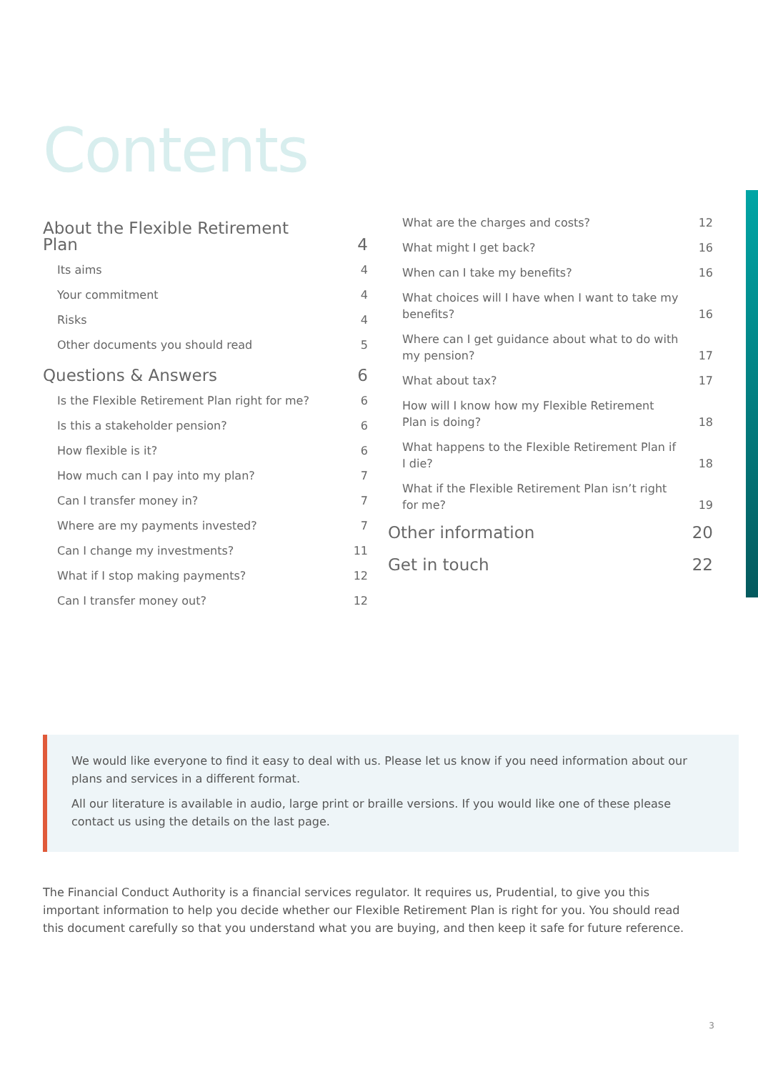Contents
About the Flexible Retirement Plan 4
Its aims 4
Your commitment 4
Risks 4
Other documents you should read 5
Questions & Answers 6
Is the Flexible Retirement Plan right for me? 6
Is this a stakeholder pension? 6
How flexible is it? 6
How much can I pay into my plan? 7
Can I transfer money in? 7
Where are my payments invested? 7
Can I change my investments? 11
What if I stop making payments? 12
Can I transfer money out? 12
What are the charges and costs? 12
What might I get back? 16
When can I take my benefits? 16
What choices will I have when I want to take my benefits? 16
Where can I get guidance about what to do with my pension? 17
What about tax? 17
How will I know how my Flexible Retirement Plan is doing? 18
What happens to the Flexible Retirement Plan if I die? 18
What if the Flexible Retirement Plan isn’t right for me? 19
Other information 20
Get in touch 22
We would like everyone to find it easy to deal with us. Please let us know if you need information about our plans and services in a different format.
All our literature is available in audio, large print or braille versions. If you would like one of these please contact us using the details on the last page.
The Financial Conduct Authority is a financial services regulator. It requires us, Prudential, to give you this important information to help you decide whether our Flexible Retirement Plan is right for you. You should read this document carefully so that you understand what you are buying, and then keep it safe for future reference.
3